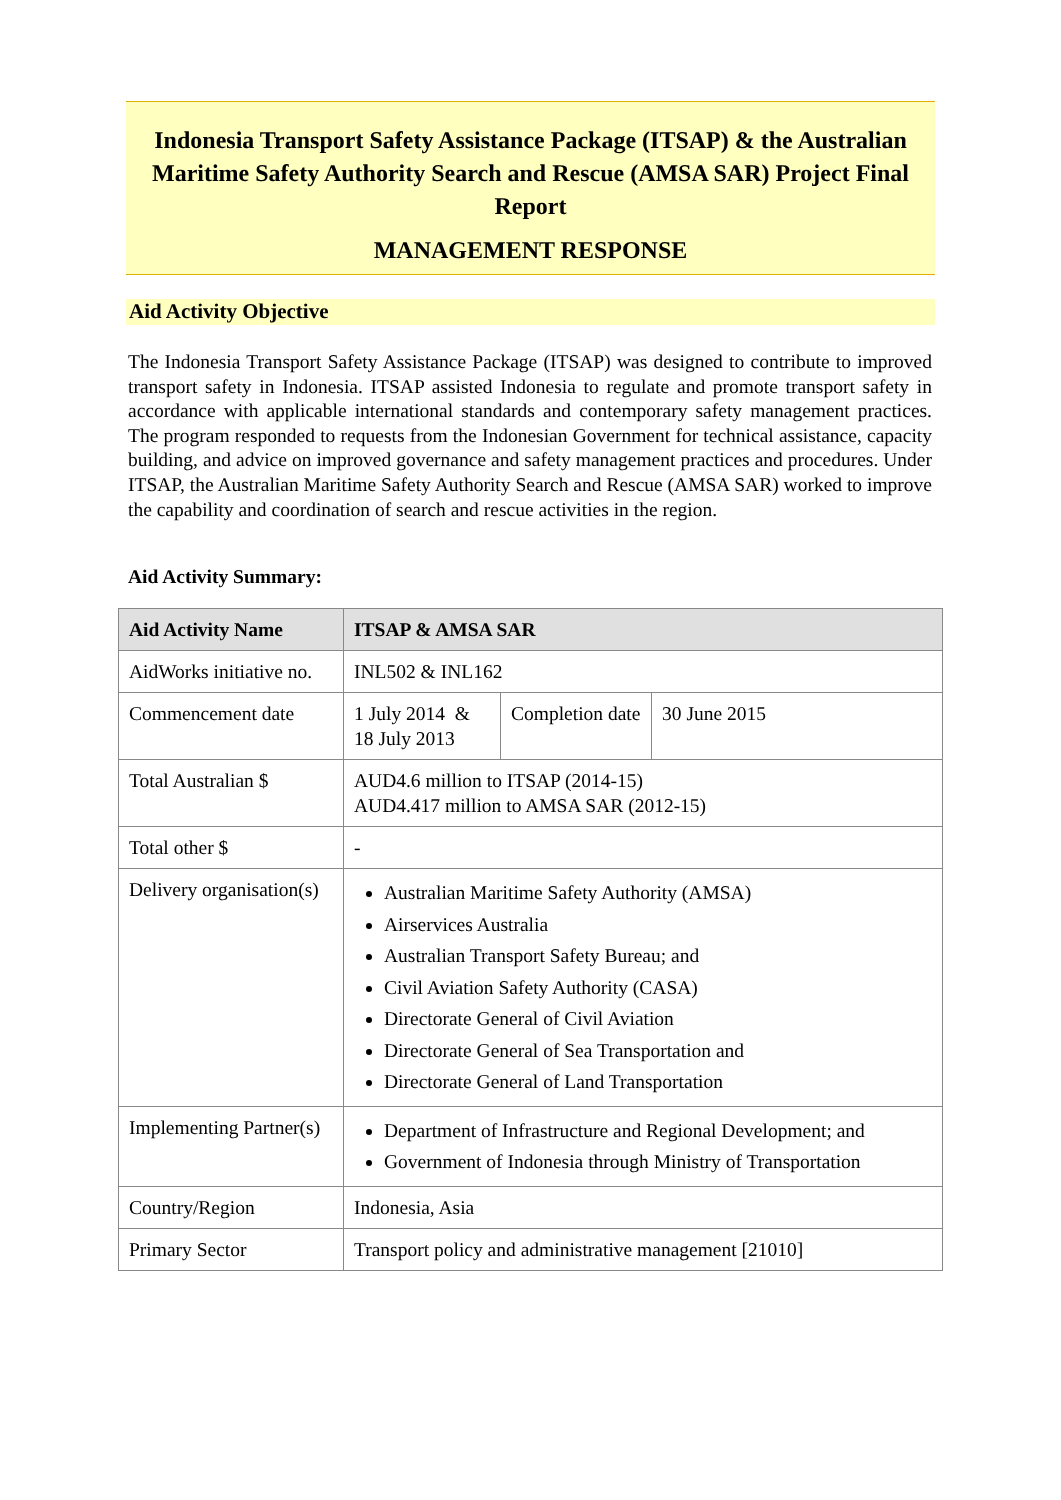Indonesia Transport Safety Assistance Package (ITSAP) & the Australian Maritime Safety Authority Search and Rescue (AMSA SAR) Project Final Report
MANAGEMENT RESPONSE
Aid Activity Objective
The Indonesia Transport Safety Assistance Package (ITSAP) was designed to contribute to improved transport safety in Indonesia. ITSAP assisted Indonesia to regulate and promote transport safety in accordance with applicable international standards and contemporary safety management practices. The program responded to requests from the Indonesian Government for technical assistance, capacity building, and advice on improved governance and safety management practices and procedures. Under ITSAP, the Australian Maritime Safety Authority Search and Rescue (AMSA SAR) worked to improve the capability and coordination of search and rescue activities in the region.
Aid Activity Summary:
| Aid Activity Name | ITSAP & AMSA SAR | | |
| --- | --- | --- | --- |
| AidWorks initiative no. | INL502 & INL162 | | |
| Commencement date | 1 July 2014 & 18 July 2013 | Completion date | 30 June 2015 |
| Total Australian $ | AUD4.6 million to ITSAP (2014-15) AUD4.417 million to AMSA SAR (2012-15) | | |
| Total other $ | - | | |
| Delivery organisation(s) | Australian Maritime Safety Authority (AMSA) Airservices Australia Australian Transport Safety Bureau; and Civil Aviation Safety Authority (CASA) Directorate General of Civil Aviation Directorate General of Sea Transportation and Directorate General of Land Transportation | | |
| Implementing Partner(s) | Department of Infrastructure and Regional Development; and Government of Indonesia through Ministry of Transportation | | |
| Country/Region | Indonesia, Asia | | |
| Primary Sector | Transport policy and administrative management [21010] | | |